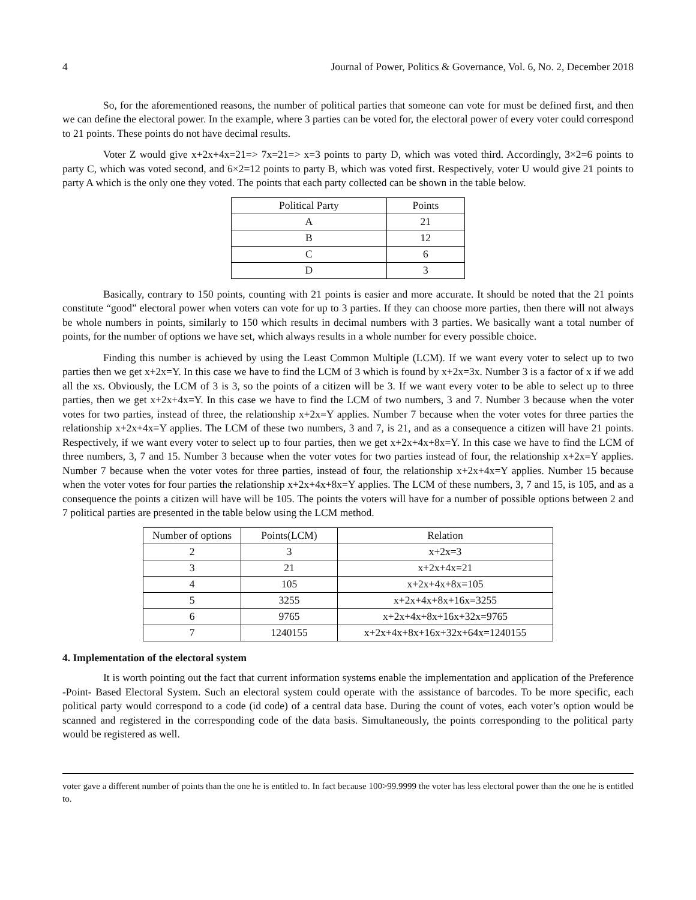4 Journal of Power, Politics & Governance, Vol. 6, No. 2, December 2018
So, for the aforementioned reasons, the number of political parties that someone can vote for must be defined first, and then we can define the electoral power. In the example, where 3 parties can be voted for, the electoral power of every voter could correspond to 21 points. These points do not have decimal results.
Voter Z would give x+2x+4x=21=> 7x=21=> x=3 points to party D, which was voted third. Accordingly, 3×2=6 points to party C, which was voted second, and 6×2=12 points to party B, which was voted first. Respectively, voter U would give 21 points to party A which is the only one they voted. The points that each party collected can be shown in the table below.
| Political Party | Points |
| --- | --- |
| A | 21 |
| B | 12 |
| C | 6 |
| D | 3 |
Basically, contrary to 150 points, counting with 21 points is easier and more accurate. It should be noted that the 21 points constitute “good” electoral power when voters can vote for up to 3 parties. If they can choose more parties, then there will not always be whole numbers in points, similarly to 150 which results in decimal numbers with 3 parties. We basically want a total number of points, for the number of options we have set, which always results in a whole number for every possible choice.
Finding this number is achieved by using the Least Common Multiple (LCM). If we want every voter to select up to two parties then we get x+2x=Y. In this case we have to find the LCM of 3 which is found by x+2x=3x. Number 3 is a factor of x if we add all the xs. Obviously, the LCM of 3 is 3, so the points of a citizen will be 3. If we want every voter to be able to select up to three parties, then we get x+2x+4x=Y. In this case we have to find the LCM of two numbers, 3 and 7. Number 3 because when the voter votes for two parties, instead of three, the relationship x+2x=Y applies. Number 7 because when the voter votes for three parties the relationship x+2x+4x=Y applies. The LCM of these two numbers, 3 and 7, is 21, and as a consequence a citizen will have 21 points. Respectively, if we want every voter to select up to four parties, then we get x+2x+4x+8x=Y. In this case we have to find the LCM of three numbers, 3, 7 and 15. Number 3 because when the voter votes for two parties instead of four, the relationship x+2x=Y applies. Number 7 because when the voter votes for three parties, instead of four, the relationship x+2x+4x=Y applies. Number 15 because when the voter votes for four parties the relationship x+2x+4x+8x=Y applies. The LCM of these numbers, 3, 7 and 15, is 105, and as a consequence the points a citizen will have will be 105. The points the voters will have for a number of possible options between 2 and 7 political parties are presented in the table below using the LCM method.
| Number of options | Points(LCM) | Relation |
| --- | --- | --- |
| 2 | 3 | x+2x=3 |
| 3 | 21 | x+2x+4x=21 |
| 4 | 105 | x+2x+4x+8x=105 |
| 5 | 3255 | x+2x+4x+8x+16x=3255 |
| 6 | 9765 | x+2x+4x+8x+16x+32x=9765 |
| 7 | 1240155 | x+2x+4x+8x+16x+32x+64x=1240155 |
4. Implementation of the electoral system
It is worth pointing out the fact that current information systems enable the implementation and application of the Preference -Point- Based Electoral System. Such an electoral system could operate with the assistance of barcodes. To be more specific, each political party would correspond to a code (id code) of a central data base. During the count of votes, each voter’s option would be scanned and registered in the corresponding code of the data basis. Simultaneously, the points corresponding to the political party would be registered as well.
voter gave a different number of points than the one he is entitled to. In fact because 100>99.9999 the voter has less electoral power than the one he is entitled to.